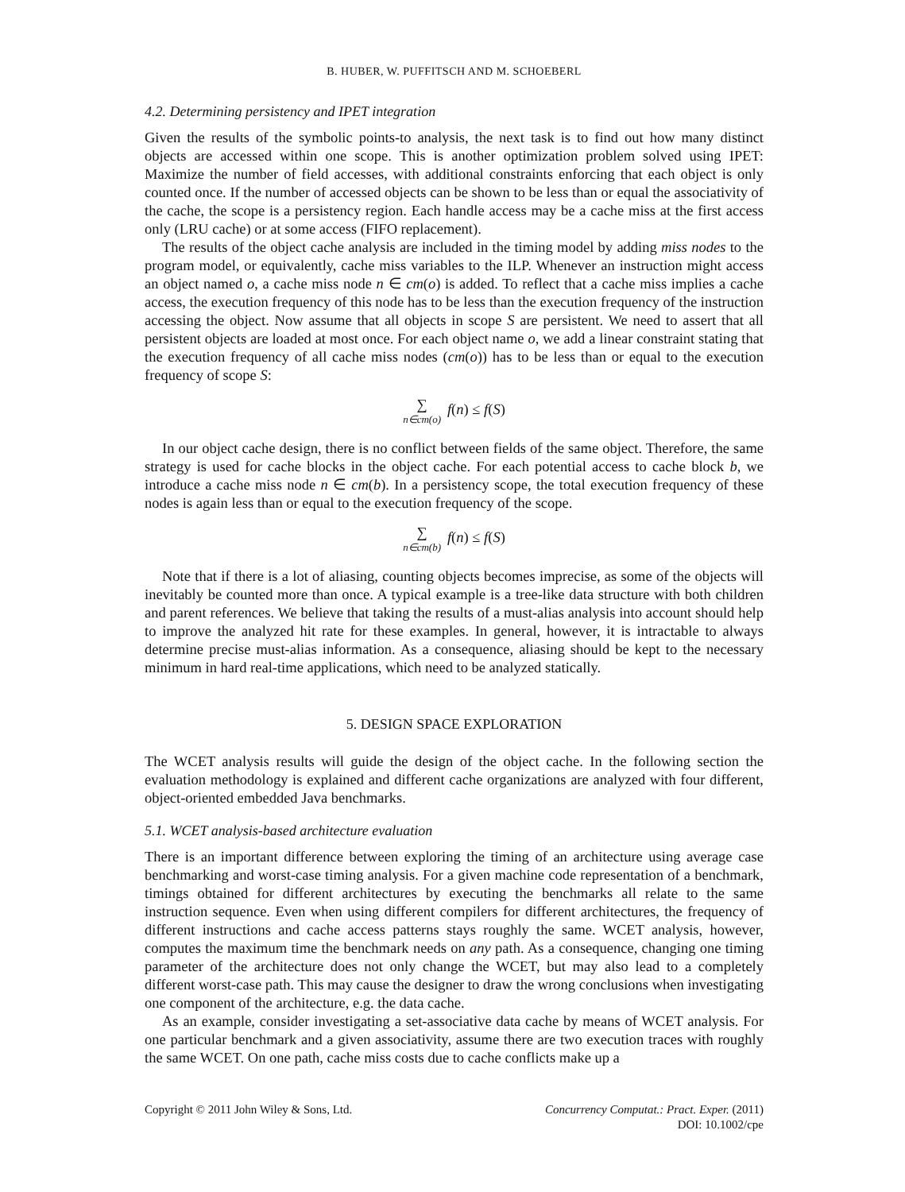B. HUBER, W. PUFFITSCH AND M. SCHOEBERL
4.2. Determining persistency and IPET integration
Given the results of the symbolic points-to analysis, the next task is to find out how many distinct objects are accessed within one scope. This is another optimization problem solved using IPET: Maximize the number of field accesses, with additional constraints enforcing that each object is only counted once. If the number of accessed objects can be shown to be less than or equal the associativity of the cache, the scope is a persistency region. Each handle access may be a cache miss at the first access only (LRU cache) or at some access (FIFO replacement).
The results of the object cache analysis are included in the timing model by adding miss nodes to the program model, or equivalently, cache miss variables to the ILP. Whenever an instruction might access an object named o, a cache miss node n ∈ cm(o) is added. To reflect that a cache miss implies a cache access, the execution frequency of this node has to be less than the execution frequency of the instruction accessing the object. Now assume that all objects in scope S are persistent. We need to assert that all persistent objects are loaded at most once. For each object name o, we add a linear constraint stating that the execution frequency of all cache miss nodes (cm(o)) has to be less than or equal to the execution frequency of scope S:
∑ n∈cm(o) f(n) ≤ f(S)
In our object cache design, there is no conflict between fields of the same object. Therefore, the same strategy is used for cache blocks in the object cache. For each potential access to cache block b, we introduce a cache miss node n ∈ cm(b). In a persistency scope, the total execution frequency of these nodes is again less than or equal to the execution frequency of the scope.
∑ n∈cm(b) f(n) ≤ f(S)
Note that if there is a lot of aliasing, counting objects becomes imprecise, as some of the objects will inevitably be counted more than once. A typical example is a tree-like data structure with both children and parent references. We believe that taking the results of a must-alias analysis into account should help to improve the analyzed hit rate for these examples. In general, however, it is intractable to always determine precise must-alias information. As a consequence, aliasing should be kept to the necessary minimum in hard real-time applications, which need to be analyzed statically.
5. DESIGN SPACE EXPLORATION
The WCET analysis results will guide the design of the object cache. In the following section the evaluation methodology is explained and different cache organizations are analyzed with four different, object-oriented embedded Java benchmarks.
5.1. WCET analysis-based architecture evaluation
There is an important difference between exploring the timing of an architecture using average case benchmarking and worst-case timing analysis. For a given machine code representation of a benchmark, timings obtained for different architectures by executing the benchmarks all relate to the same instruction sequence. Even when using different compilers for different architectures, the frequency of different instructions and cache access patterns stays roughly the same. WCET analysis, however, computes the maximum time the benchmark needs on any path. As a consequence, changing one timing parameter of the architecture does not only change the WCET, but may also lead to a completely different worst-case path. This may cause the designer to draw the wrong conclusions when investigating one component of the architecture, e.g. the data cache.
As an example, consider investigating a set-associative data cache by means of WCET analysis. For one particular benchmark and a given associativity, assume there are two execution traces with roughly the same WCET. On one path, cache miss costs due to cache conflicts make up a
Copyright © 2011 John Wiley & Sons, Ltd.
Concurrency Computat.: Pract. Exper. (2011)
DOI: 10.1002/cpe